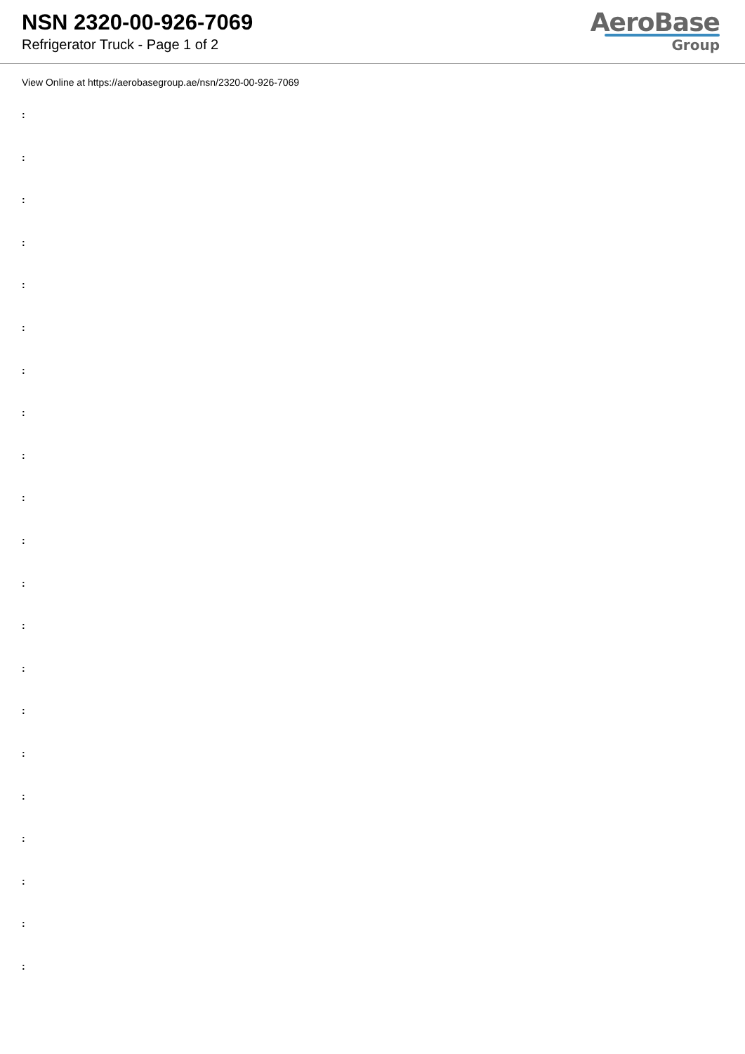NSN 2320-00-926-7069
Refrigerator Truck - Page 1 of 2
AeroBase
Group
View Online at https://aerobasegroup.ae/nsn/2320-00-926-7069
:
:
:
:
:
:
:
:
:
:
:
:
:
:
:
:
:
:
:
:
: